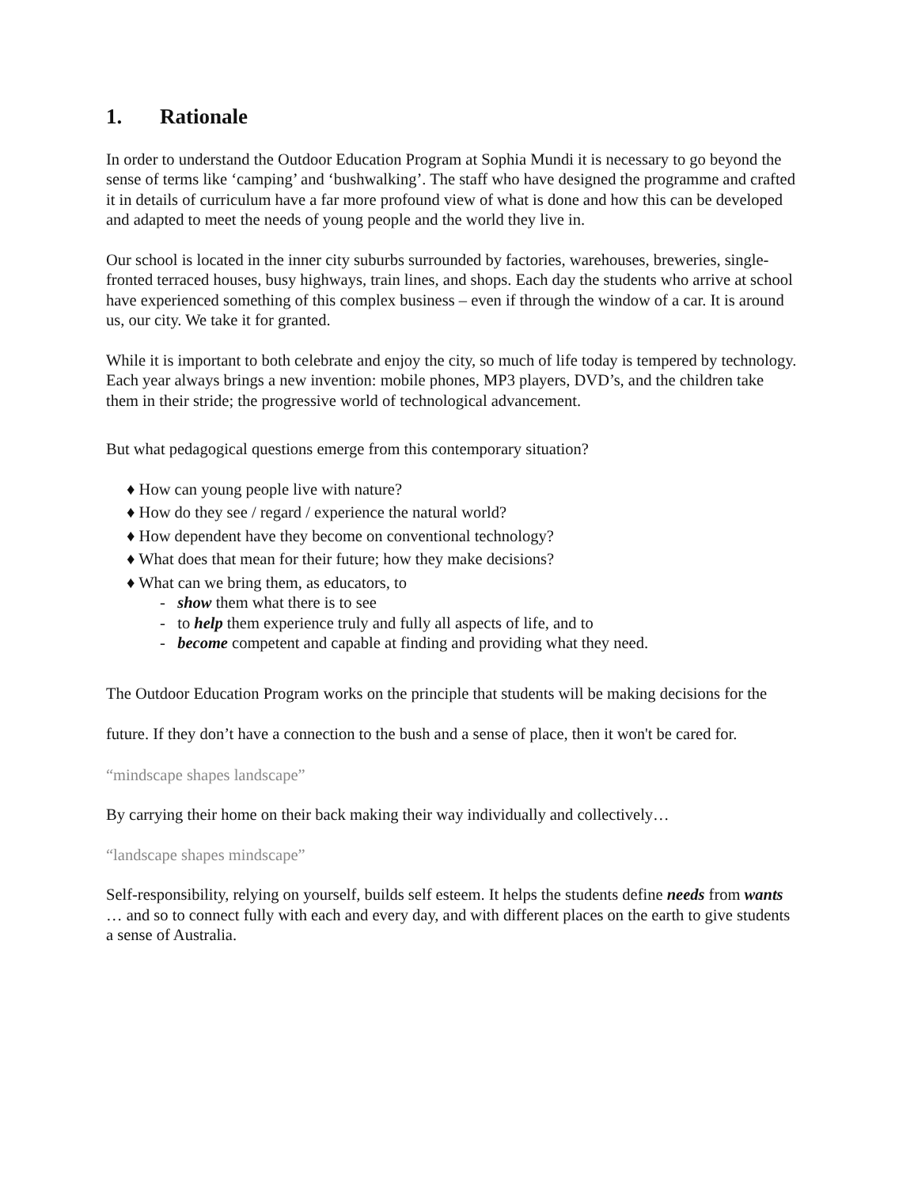1. Rationale
In order to understand the Outdoor Education Program at Sophia Mundi it is necessary to go beyond the sense of terms like ‘camping’ and ‘bushwalking’. The staff who have designed the programme and crafted it in details of curriculum have a far more profound view of what is done and how this can be developed and adapted to meet the needs of young people and the world they live in.
Our school is located in the inner city suburbs surrounded by factories, warehouses, breweries, single-fronted terraced houses, busy highways, train lines, and shops. Each day the students who arrive at school have experienced something of this complex business – even if through the window of a car. It is around us, our city. We take it for granted.
While it is important to both celebrate and enjoy the city, so much of life today is tempered by technology. Each year always brings a new invention: mobile phones, MP3 players, DVD’s, and the children take them in their stride; the progressive world of technological advancement.
But what pedagogical questions emerge from this contemporary situation?
♦ How can young people live with nature?
♦ How do they see / regard / experience the natural world?
♦ How dependent have they become on conventional technology?
♦ What does that mean for their future; how they make decisions?
♦ What can we bring them, as educators, to
- show them what there is to see
- to help them experience truly and fully all aspects of life, and to
- become competent and capable at finding and providing what they need.
The Outdoor Education Program works on the principle that students will be making decisions for the future. If they don’t have a connection to the bush and a sense of place, then it won't be cared for.
“mindscape shapes landscape”
By carrying their home on their back making their way individually and collectively…
“landscape shapes mindscape”
Self-responsibility, relying on yourself, builds self esteem. It helps the students define needs from wants … and so to connect fully with each and every day, and with different places on the earth to give students a sense of Australia.